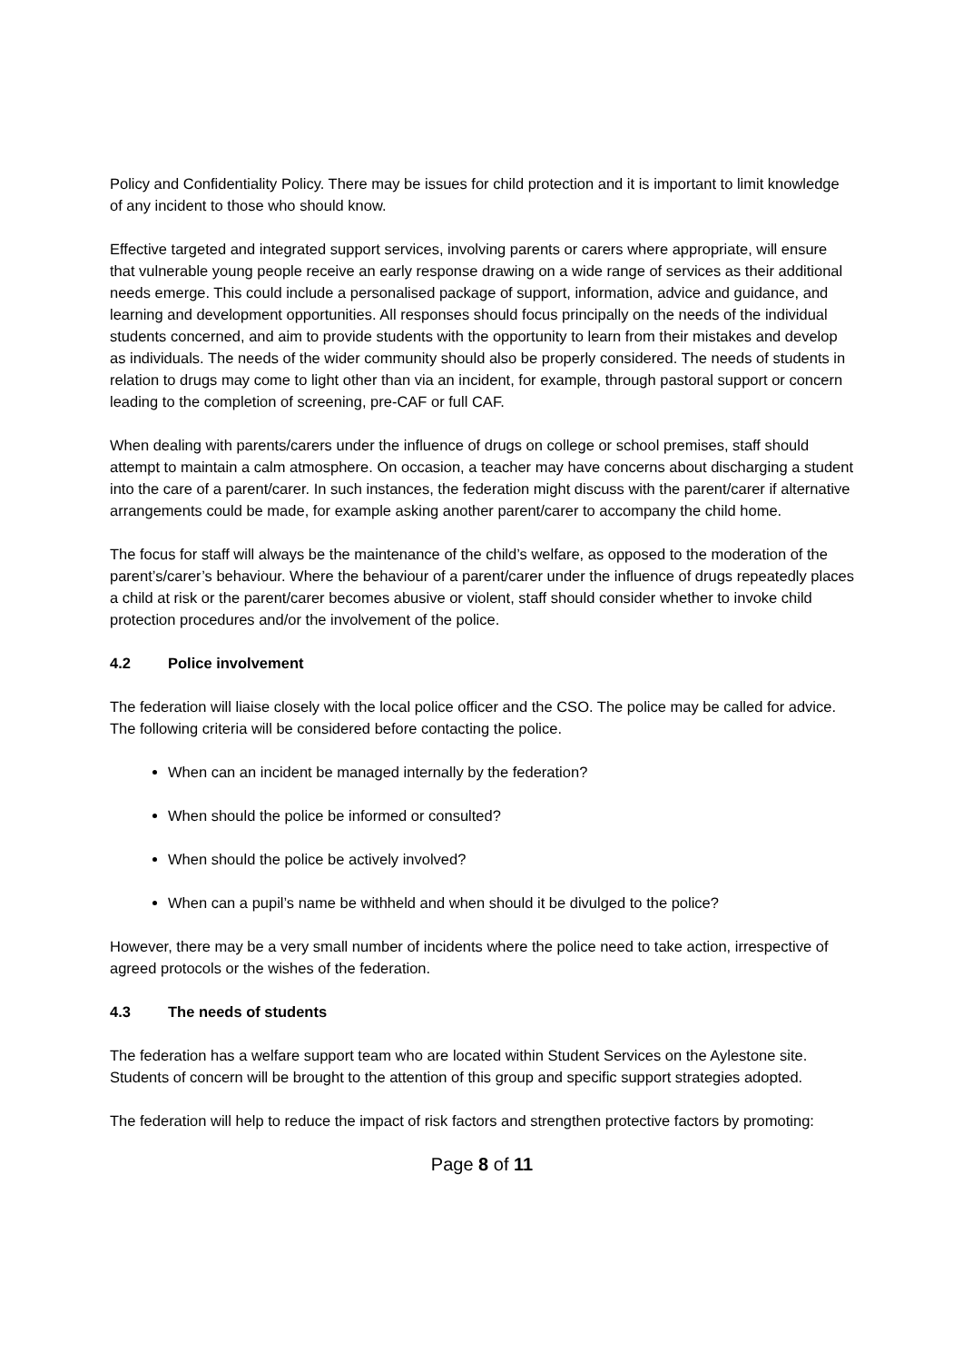Policy and Confidentiality Policy. There may be issues for child protection and it is important to limit knowledge of any incident to those who should know.
Effective targeted and integrated support services, involving parents or carers where appropriate, will ensure that vulnerable young people receive an early response drawing on a wide range of services as their additional needs emerge. This could include a personalised package of support, information, advice and guidance, and learning and development opportunities. All responses should focus principally on the needs of the individual students concerned, and aim to provide students with the opportunity to learn from their mistakes and develop as individuals. The needs of the wider community should also be properly considered. The needs of students in relation to drugs may come to light other than via an incident, for example, through pastoral support or concern leading to the completion of screening, pre-CAF or full CAF.
When dealing with parents/carers under the influence of drugs on college or school premises, staff should attempt to maintain a calm atmosphere. On occasion, a teacher may have concerns about discharging a student into the care of a parent/carer. In such instances, the federation might discuss with the parent/carer if alternative arrangements could be made, for example asking another parent/carer to accompany the child home.
The focus for staff will always be the maintenance of the child’s welfare, as opposed to the moderation of the parent’s/carer’s behaviour. Where the behaviour of a parent/carer under the influence of drugs repeatedly places a child at risk or the parent/carer becomes abusive or violent, staff should consider whether to invoke child protection procedures and/or the involvement of the police.
4.2 Police involvement
The federation will liaise closely with the local police officer and the CSO. The police may be called for advice. The following criteria will be considered before contacting the police.
When can an incident be managed internally by the federation?
When should the police be informed or consulted?
When should the police be actively involved?
When can a pupil’s name be withheld and when should it be divulged to the police?
However, there may be a very small number of incidents where the police need to take action, irrespective of agreed protocols or the wishes of the federation.
4.3 The needs of students
The federation has a welfare support team who are located within Student Services on the Aylestone site. Students of concern will be brought to the attention of this group and specific support strategies adopted.
The federation will help to reduce the impact of risk factors and strengthen protective factors by promoting:
Page 8 of 11